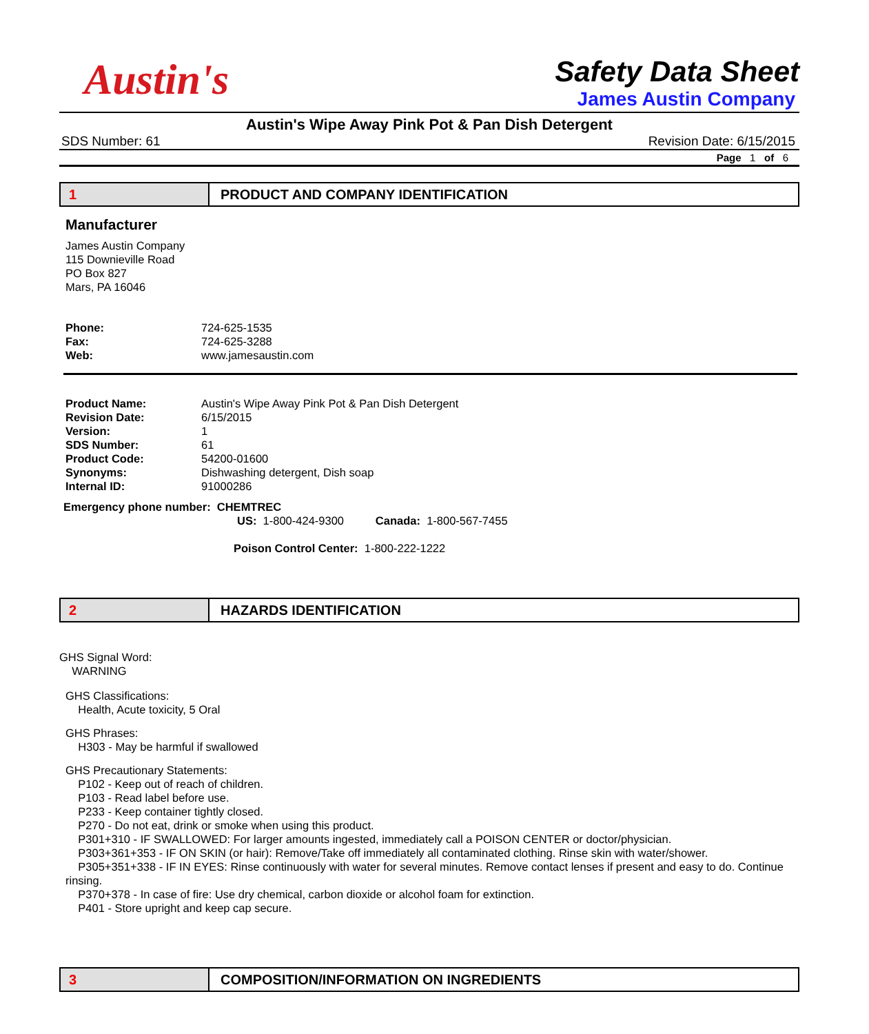Austin's
Safety Data Sheet
James Austin Company
Austin's Wipe Away Pink Pot & Pan Dish Detergent
SDS Number: 61 Revision Date: 6/15/2015
Page 1 of 6
1 PRODUCT AND COMPANY IDENTIFICATION
Manufacturer
James Austin Company
115 Downieville Road
PO Box 827
Mars, PA 16046
Phone: 724-625-1535
Fax: 724-625-3288
Web: www.jamesaustin.com
Product Name: Austin's Wipe Away Pink Pot & Pan Dish Detergent
Revision Date: 6/15/2015
Version: 1
SDS Number: 61
Product Code: 54200-01600
Synonyms: Dishwashing detergent, Dish soap
Internal ID: 91000286
Emergency phone number: CHEMTREC
US: 1-800-424-9300 Canada: 1-800-567-7455
Poison Control Center: 1-800-222-1222
2 HAZARDS IDENTIFICATION
GHS Signal Word:
WARNING
GHS Classifications:
Health, Acute toxicity, 5 Oral
GHS Phrases:
H303 - May be harmful if swallowed
GHS Precautionary Statements:
P102 - Keep out of reach of children.
P103 - Read label before use.
P233 - Keep container tightly closed.
P270 - Do not eat, drink or smoke when using this product.
P301+310 - IF SWALLOWED: For larger amounts ingested, immediately call a POISON CENTER or doctor/physician.
P303+361+353 - IF ON SKIN (or hair): Remove/Take off immediately all contaminated clothing. Rinse skin with water/shower.
P305+351+338 - IF IN EYES: Rinse continuously with water for several minutes. Remove contact lenses if present and easy to do. Continue rinsing.
P370+378 - In case of fire: Use dry chemical, carbon dioxide or alcohol foam for extinction.
P401 - Store upright and keep cap secure.
3 COMPOSITION/INFORMATION ON INGREDIENTS